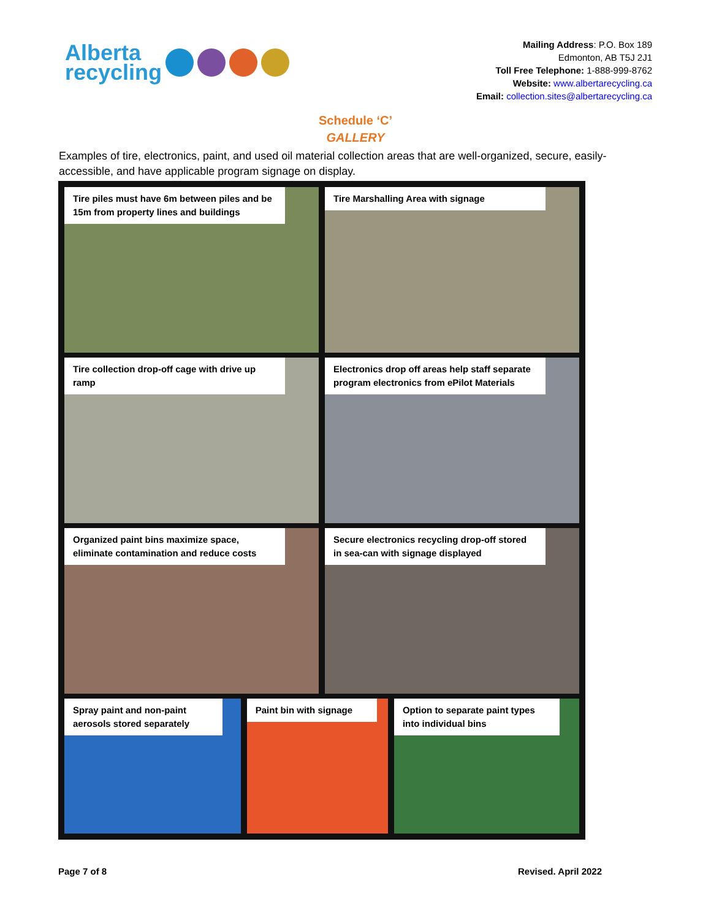Alberta
recycling
Mailing Address: P.O. Box 189
Edmonton, AB T5J 2J1
Toll Free Telephone: 1-888-999-8762
Website: www.albertarecycling.ca
Email: collection.sites@albertarecycling.ca
Schedule ‘C’
GALLERY
Examples of tire, electronics, paint, and used oil material collection areas that are well-organized, secure, easily-accessible, and have applicable program signage on display.
Tire piles must have 6m between piles and be 15m from property lines and buildings
Tire Marshalling Area with signage
Tire collection drop-off cage with drive up ramp
Electronics drop off areas help staff separate program electronics from ePilot Materials
Organized paint bins maximize space, eliminate contamination and reduce costs
Secure electronics recycling drop-off stored in sea-can with signage displayed
Spray paint and non-paint aerosols stored separately
Paint bin with signage Option to separate paint types into individual bins
Page 7 of 8 Revised. April 2022